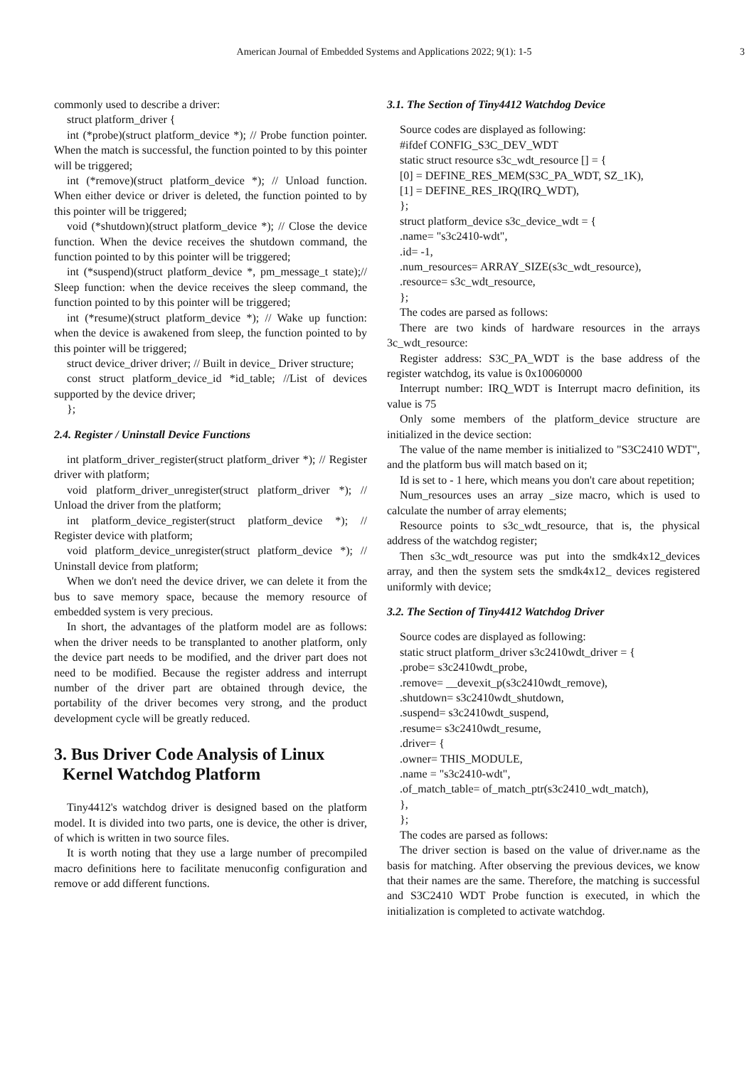American Journal of Embedded Systems and Applications 2022; 9(1): 1-5 3
commonly used to describe a driver:
struct platform_driver {
int (*probe)(struct platform_device *); // Probe function pointer. When the match is successful, the function pointed to by this pointer will be triggered;
int (*remove)(struct platform_device *); // Unload function. When either device or driver is deleted, the function pointed to by this pointer will be triggered;
void (*shutdown)(struct platform_device *); // Close the device function. When the device receives the shutdown command, the function pointed to by this pointer will be triggered;
int (*suspend)(struct platform_device *, pm_message_t state);// Sleep function: when the device receives the sleep command, the function pointed to by this pointer will be triggered;
int (*resume)(struct platform_device *); // Wake up function: when the device is awakened from sleep, the function pointed to by this pointer will be triggered;
struct device_driver driver; // Built in device_ Driver structure;
const struct platform_device_id *id_table; //List of devices supported by the device driver;
};
2.4. Register / Uninstall Device Functions
int platform_driver_register(struct platform_driver *); // Register driver with platform;
void platform_driver_unregister(struct platform_driver *); // Unload the driver from the platform;
int platform_device_register(struct platform_device *); // Register device with platform;
void platform_device_unregister(struct platform_device *); // Uninstall device from platform;
When we don't need the device driver, we can delete it from the bus to save memory space, because the memory resource of embedded system is very precious.
In short, the advantages of the platform model are as follows: when the driver needs to be transplanted to another platform, only the device part needs to be modified, and the driver part does not need to be modified. Because the register address and interrupt number of the driver part are obtained through device, the portability of the driver becomes very strong, and the product development cycle will be greatly reduced.
3. Bus Driver Code Analysis of Linux
Kernel Watchdog Platform
Tiny4412's watchdog driver is designed based on the platform model. It is divided into two parts, one is device, the other is driver, of which is written in two source files.
It is worth noting that they use a large number of precompiled macro definitions here to facilitate menuconfig configuration and remove or add different functions.
3.1. The Section of Tiny4412 Watchdog Device
Source codes are displayed as following:
#ifdef CONFIG_S3C_DEV_WDT
static struct resource s3c_wdt_resource [] = {
[0] = DEFINE_RES_MEM(S3C_PA_WDT, SZ_1K),
[1] = DEFINE_RES_IRQ(IRQ_WDT),
};
struct platform_device s3c_device_wdt = {
.name= "s3c2410-wdt",
.id= -1,
.num_resources= ARRAY_SIZE(s3c_wdt_resource),
.resource= s3c_wdt_resource,
};
The codes are parsed as follows:
There are two kinds of hardware resources in the arrays 3c_wdt_resource:
Register address: S3C_PA_WDT is the base address of the register watchdog, its value is 0x10060000
Interrupt number: IRQ_WDT is Interrupt macro definition, its value is 75
Only some members of the platform_device structure are initialized in the device section:
The value of the name member is initialized to "S3C2410 WDT", and the platform bus will match based on it;
Id is set to - 1 here, which means you don't care about repetition;
Num_resources uses an array _size macro, which is used to calculate the number of array elements;
Resource points to s3c_wdt_resource, that is, the physical address of the watchdog register;
Then s3c_wdt_resource was put into the smdk4x12_devices array, and then the system sets the smdk4x12_ devices registered uniformly with device;
3.2. The Section of Tiny4412 Watchdog Driver
Source codes are displayed as following:
static struct platform_driver s3c2410wdt_driver = {
.probe= s3c2410wdt_probe,
.remove= __devexit_p(s3c2410wdt_remove),
.shutdown= s3c2410wdt_shutdown,
.suspend= s3c2410wdt_suspend,
.resume= s3c2410wdt_resume,
.driver= {
.owner= THIS_MODULE,
.name = "s3c2410-wdt",
.of_match_table= of_match_ptr(s3c2410_wdt_match),
},
};
The codes are parsed as follows:
The driver section is based on the value of driver.name as the basis for matching. After observing the previous devices, we know that their names are the same. Therefore, the matching is successful and S3C2410 WDT Probe function is executed, in which the initialization is completed to activate watchdog.